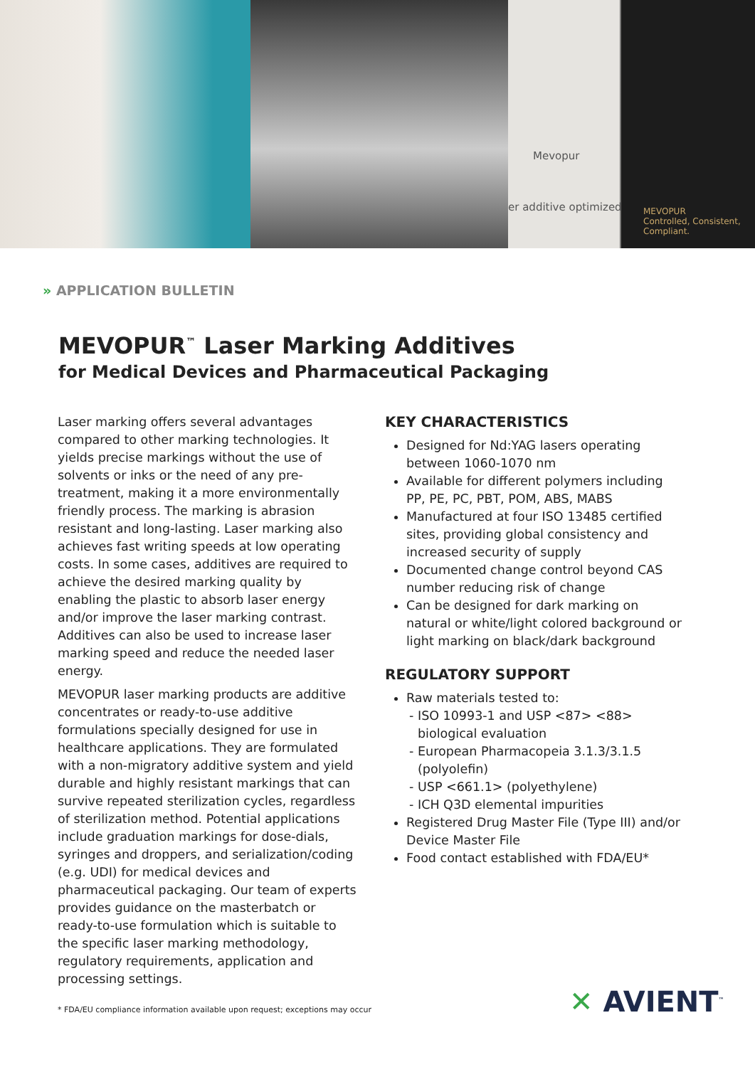Mevopur
er additive optimized
MEVOPUR
Controlled, Consistent, Compliant.
» APPLICATION BULLETIN
MEVOPUR<sup>™</sup> Laser Marking Additives
for Medical Devices and Pharmaceutical Packaging
Laser marking offers several advantages compared to other marking technologies. It yields precise markings without the use of solvents or inks or the need of any pre-treatment, making it a more environmentally friendly process. The marking is abrasion resistant and long-lasting. Laser marking also achieves fast writing speeds at low operating costs. In some cases, additives are required to achieve the desired marking quality by enabling the plastic to absorb laser energy and/or improve the laser marking contrast. Additives can also be used to increase laser marking speed and reduce the needed laser energy.
MEVOPUR laser marking products are additive concentrates or ready-to-use additive formulations specially designed for use in healthcare applications. They are formulated with a non-migratory additive system and yield durable and highly resistant markings that can survive repeated sterilization cycles, regardless of sterilization method. Potential applications include graduation markings for dose-dials, syringes and droppers, and serialization/coding (e.g. UDI) for medical devices and pharmaceutical packaging. Our team of experts provides guidance on the masterbatch or ready-to-use formulation which is suitable to the specific laser marking methodology, regulatory requirements, application and processing settings.
KEY CHARACTERISTICS
Designed for Nd:YAG lasers operating between 1060-1070 nm
Available for different polymers including PP, PE, PC, PBT, POM, ABS, MABS
Manufactured at four ISO 13485 certified sites, providing global consistency and increased security of supply
Documented change control beyond CAS number reducing risk of change
Can be designed for dark marking on natural or white/light colored background or light marking on black/dark background
REGULATORY SUPPORT
Raw materials tested to:
ISO 10993-1 and USP <87> <88> biological evaluation
European Pharmacopeia 3.1.3/3.1.5 (polyolefin)
USP <661.1> (polyethylene)
ICH Q3D elemental impurities
Registered Drug Master File (Type III) and/or Device Master File
Food contact established with FDA/EU*
* FDA/EU compliance information available upon request; exceptions may occur
✕ AVIENT<sup>™</sup>